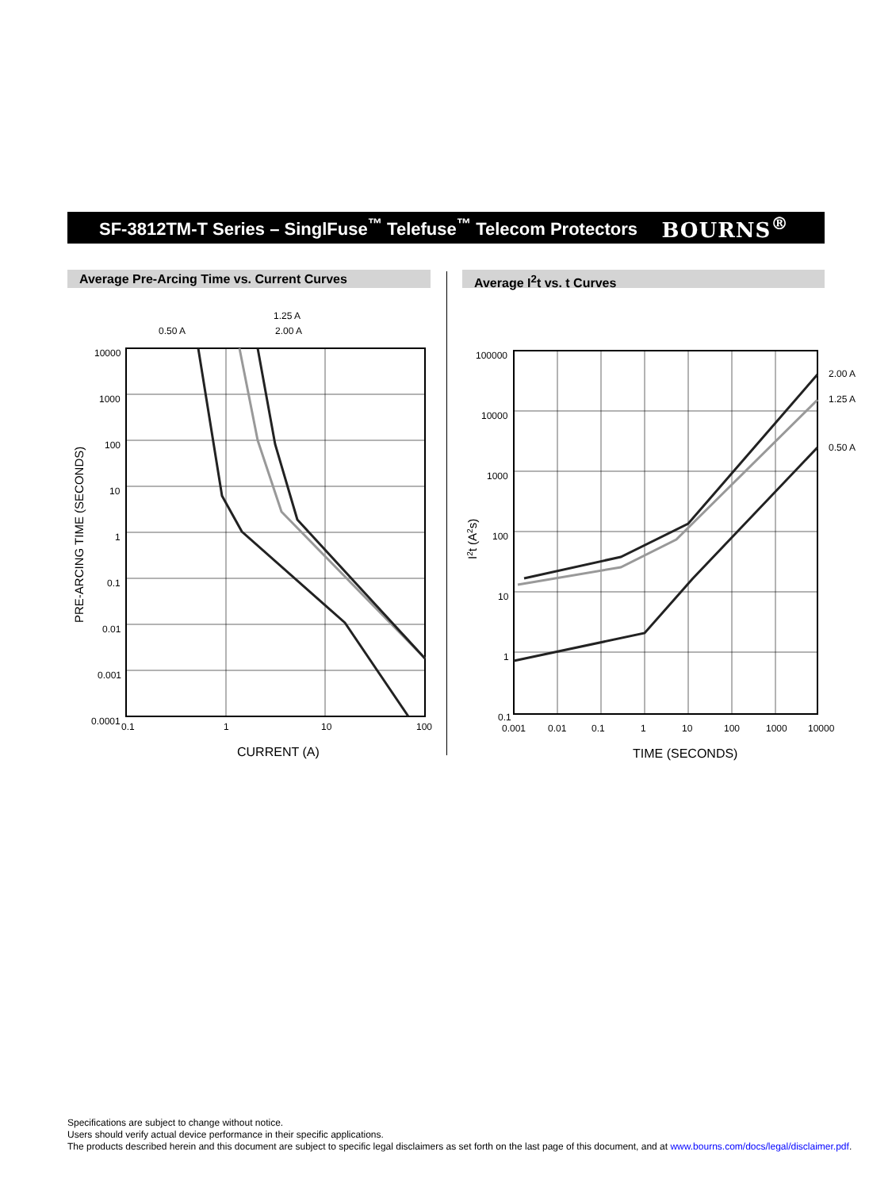SF-3812TM-T Series – SinglFuse<sup>™</sup> Telefuse<sup>™</sup> Telecom Protectors
BOURNS<sup>®</sup>
Average Pre-Arcing Time vs. Current Curves Average I<sup>2</sup>t vs. t Curves
0.50 A
1.25 A
2.00 A
10000
1000
100
10
1
0.1
0.01
0.001
0.0001
0.1
1
10
100
CURRENT (A)
PRE-ARCING TIME (SECONDS)
2.00 A
1.25 A
0.50 A
100000
10000
1000
100
10
1
0.1
0.001
0.01
0.1
1
10
100
1000
10000
TIME (SECONDS)
I2t (A2s)
Specifications are subject to change without notice.
Users should verify actual device performance in their specific applications.
The products described herein and this document are subject to specific legal disclaimers as set forth on the last page of this document, and at www.bourns.com/docs/legal/disclaimer.pdf.